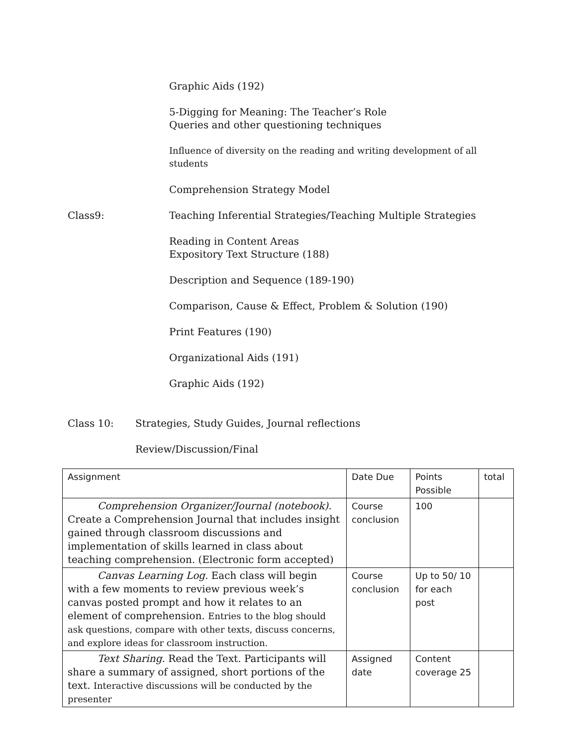Graphic Aids (192)
5-Digging for Meaning: The Teacher’s Role
Queries and other questioning techniques
Influence of diversity on the reading and writing development of all students
Comprehension Strategy Model
Class9: Teaching Inferential Strategies/Teaching Multiple Strategies
Reading in Content Areas
Expository Text Structure (188)
Description and Sequence (189-190)
Comparison, Cause & Effect, Problem & Solution (190)
Print Features (190)
Organizational Aids (191)
Graphic Aids (192)
Class 10: Strategies, Study Guides, Journal reflections
Review/Discussion/Final
| Assignment | Date Due | Points Possible | total |
| Comprehension Organizer/Journal (notebook). Create a Comprehension Journal that includes insight gained through classroom discussions and implementation of skills learned in class about teaching comprehension. (Electronic form accepted) | Course conclusion | 100 | |
| Canvas Learning Log. Each class will begin with a few moments to review previous week’s canvas posted prompt and how it relates to an element of comprehension. Entries to the blog should ask questions, compare with other texts, discuss concerns, and explore ideas for classroom instruction. | Course conclusion | Up to 50/ 10 for each post | |
| Text Sharing . Read the Text. Participants will share a summary of assigned, short portions of the text. Interactive discussions will be conducted by the presenter | Assigned date | Content coverage 25 | |